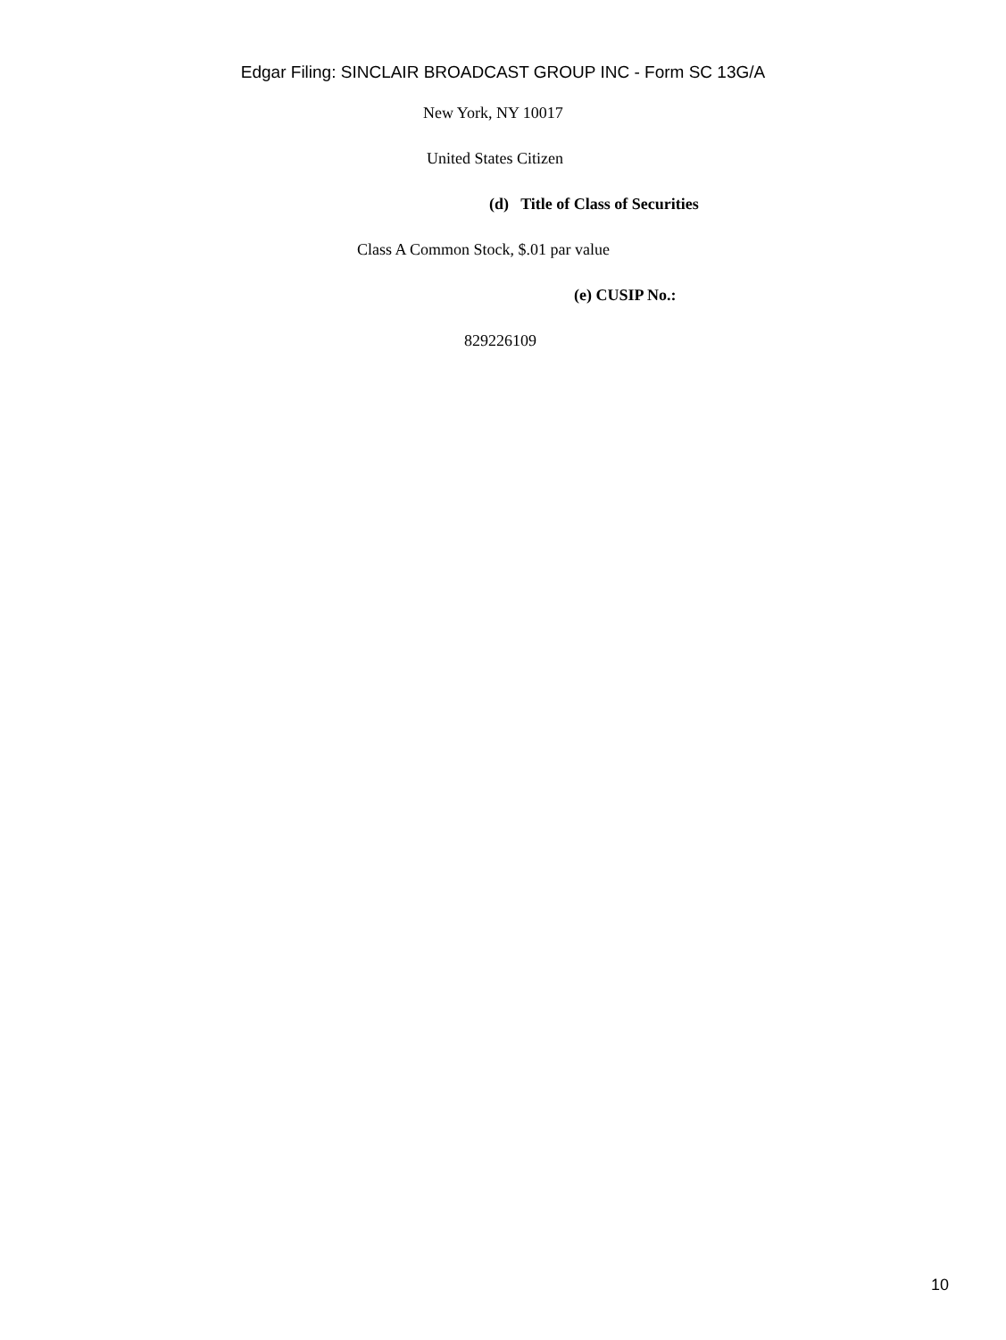Edgar Filing: SINCLAIR BROADCAST GROUP INC - Form SC 13G/A
New York, NY 10017
United States Citizen
(d) Title of Class of Securities
Class A Common Stock, $.01 par value
(e) CUSIP No.:
829226109
10